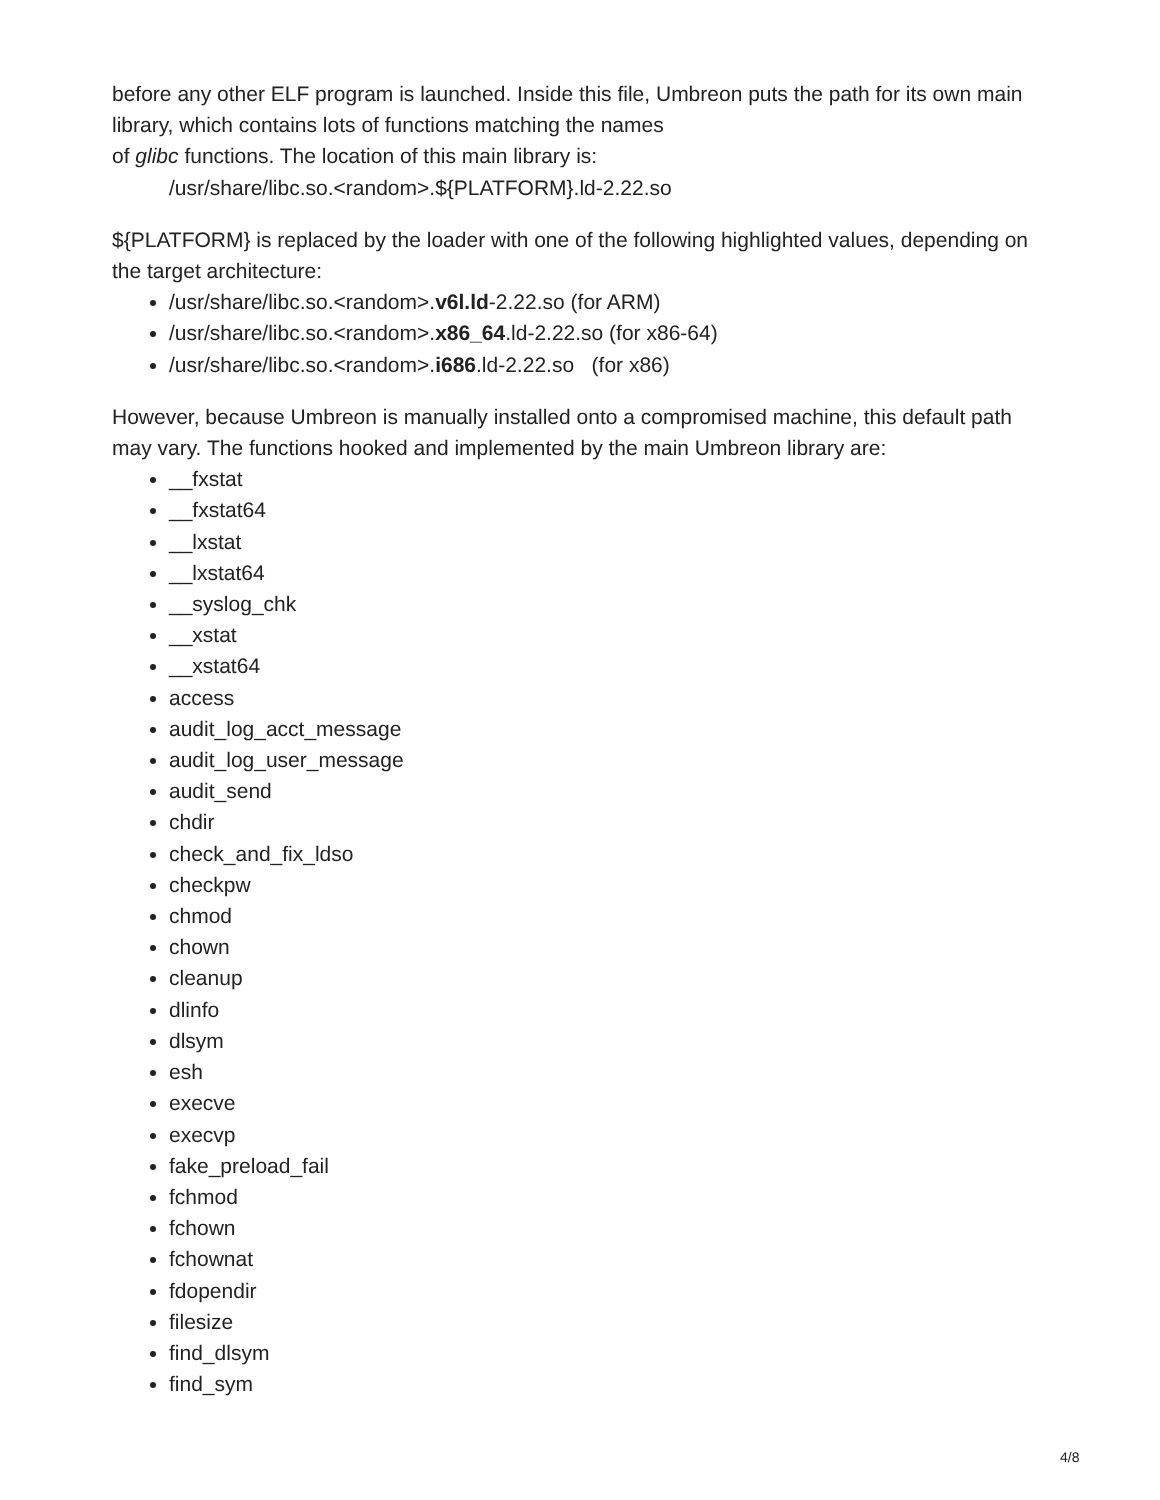before any other ELF program is launched. Inside this file, Umbreon puts the path for its own main library, which contains lots of functions matching the names
of glibc functions. The location of this main library is:
/usr/share/libc.so.<random>.${PLATFORM}.ld-2.22.so
${PLATFORM} is replaced by the loader with one of the following highlighted values, depending on the target architecture:
/usr/share/libc.so.<random>.v6l.ld-2.22.so (for ARM)
/usr/share/libc.so.<random>.x86_64.ld-2.22.so (for x86-64)
/usr/share/libc.so.<random>.i686.ld-2.22.so (for x86)
However, because Umbreon is manually installed onto a compromised machine, this default path may vary. The functions hooked and implemented by the main Umbreon library are:
__fxstat
__fxstat64
__lxstat
__lxstat64
__syslog_chk
__xstat
__xstat64
access
audit_log_acct_message
audit_log_user_message
audit_send
chdir
check_and_fix_ldso
checkpw
chmod
chown
cleanup
dlinfo
dlsym
esh
execve
execvp
fake_preload_fail
fchmod
fchown
fchownat
fdopendir
filesize
find_dlsym
find_sym
4/8